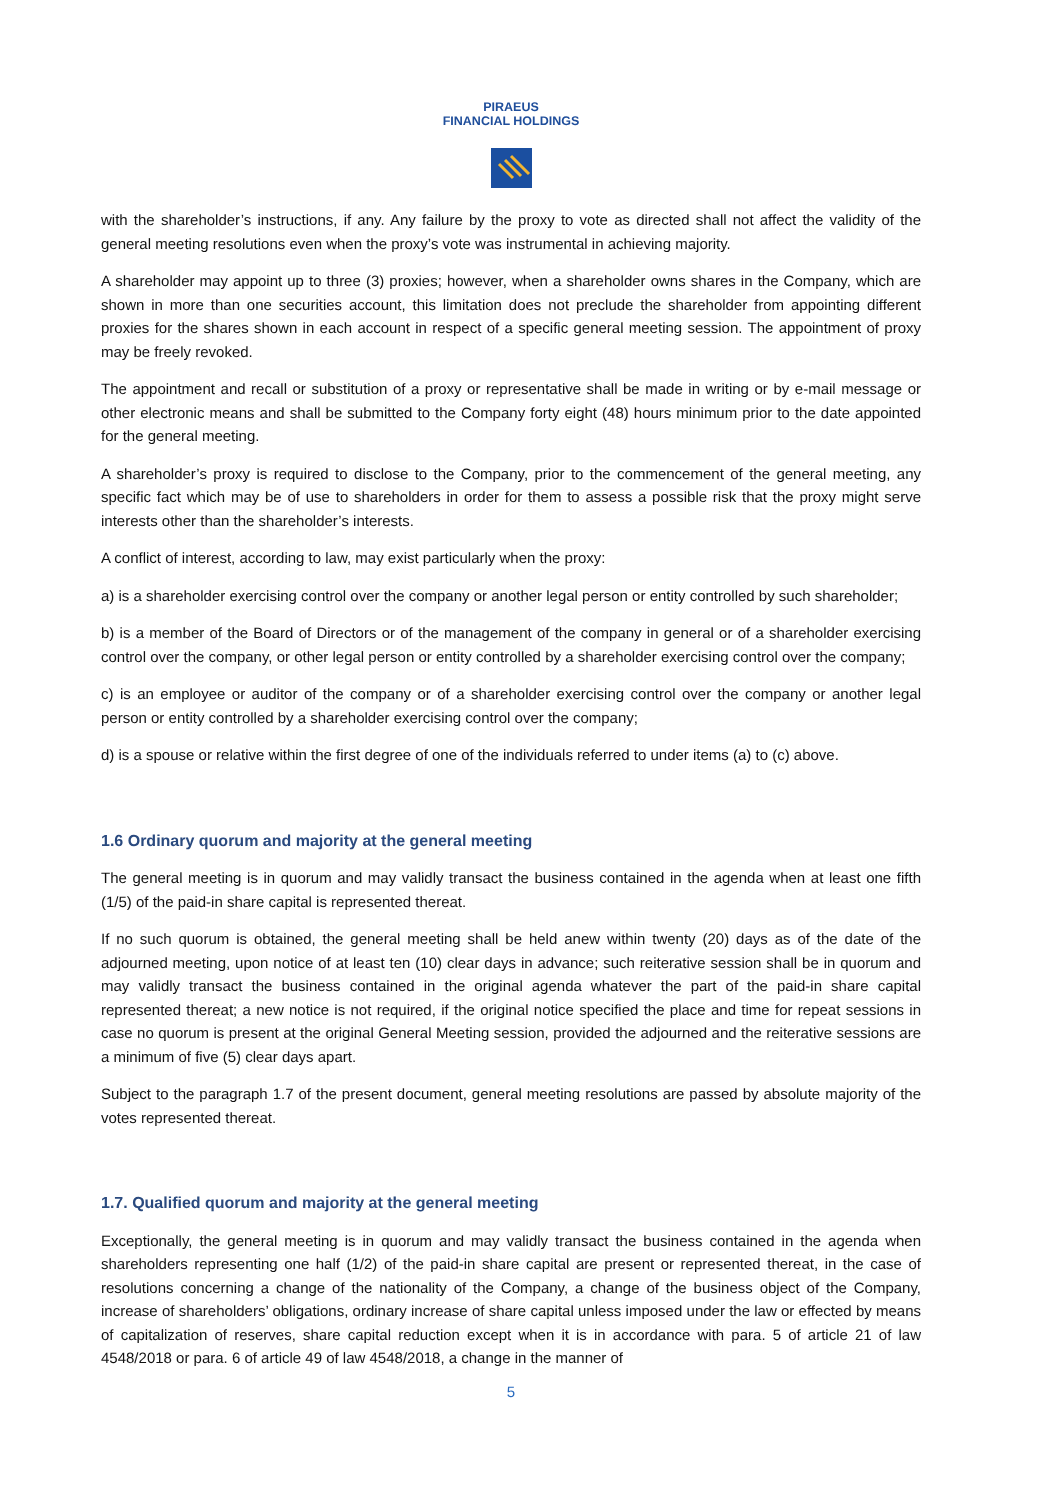PIRAEUS
FINANCIAL HOLDINGS
with the shareholder’s instructions, if any. Any failure by the proxy to vote as directed shall not affect the validity of the general meeting resolutions even when the proxy’s vote was instrumental in achieving majority.
A shareholder may appoint up to three (3) proxies; however, when a shareholder owns shares in the Company, which are shown in more than one securities account, this limitation does not preclude the shareholder from appointing different proxies for the shares shown in each account in respect of a specific general meeting session. The appointment of proxy may be freely revoked.
The appointment and recall or substitution of a proxy or representative shall be made in writing or by e-mail message or other electronic means and shall be submitted to the Company forty eight (48) hours minimum prior to the date appointed for the general meeting.
A shareholder’s proxy is required to disclose to the Company, prior to the commencement of the general meeting, any specific fact which may be of use to shareholders in order for them to assess a possible risk that the proxy might serve interests other than the shareholder’s interests.
A conflict of interest, according to law, may exist particularly when the proxy:
a) is a shareholder exercising control over the company or another legal person or entity controlled by such shareholder;
b) is a member of the Board of Directors or of the management of the company in general or of a shareholder exercising control over the company, or other legal person or entity controlled by a shareholder exercising control over the company;
c) is an employee or auditor of the company or of a shareholder exercising control over the company or another legal person or entity controlled by a shareholder exercising control over the company;
d) is a spouse or relative within the first degree of one of the individuals referred to under items (a) to (c) above.
1.6 Ordinary quorum and majority at the general meeting
The general meeting is in quorum and may validly transact the business contained in the agenda when at least one fifth (1/5) of the paid-in share capital is represented thereat.
If no such quorum is obtained, the general meeting shall be held anew within twenty (20) days as of the date of the adjourned meeting, upon notice of at least ten (10) clear days in advance; such reiterative session shall be in quorum and may validly transact the business contained in the original agenda whatever the part of the paid-in share capital represented thereat; a new notice is not required, if the original notice specified the place and time for repeat sessions in case no quorum is present at the original General Meeting session, provided the adjourned and the reiterative sessions are a minimum of five (5) clear days apart.
Subject to the paragraph 1.7 of the present document, general meeting resolutions are passed by absolute majority of the votes represented thereat.
1.7. Qualified quorum and majority at the general meeting
Exceptionally, the general meeting is in quorum and may validly transact the business contained in the agenda when shareholders representing one half (1/2) of the paid-in share capital are present or represented thereat, in the case of resolutions concerning a change of the nationality of the Company, a change of the business object of the Company, increase of shareholders’ obligations, ordinary increase of share capital unless imposed under the law or effected by means of capitalization of reserves, share capital reduction except when it is in accordance with para. 5 of article 21 of law 4548/2018 or para. 6 of article 49 of law 4548/2018, a change in the manner of
5